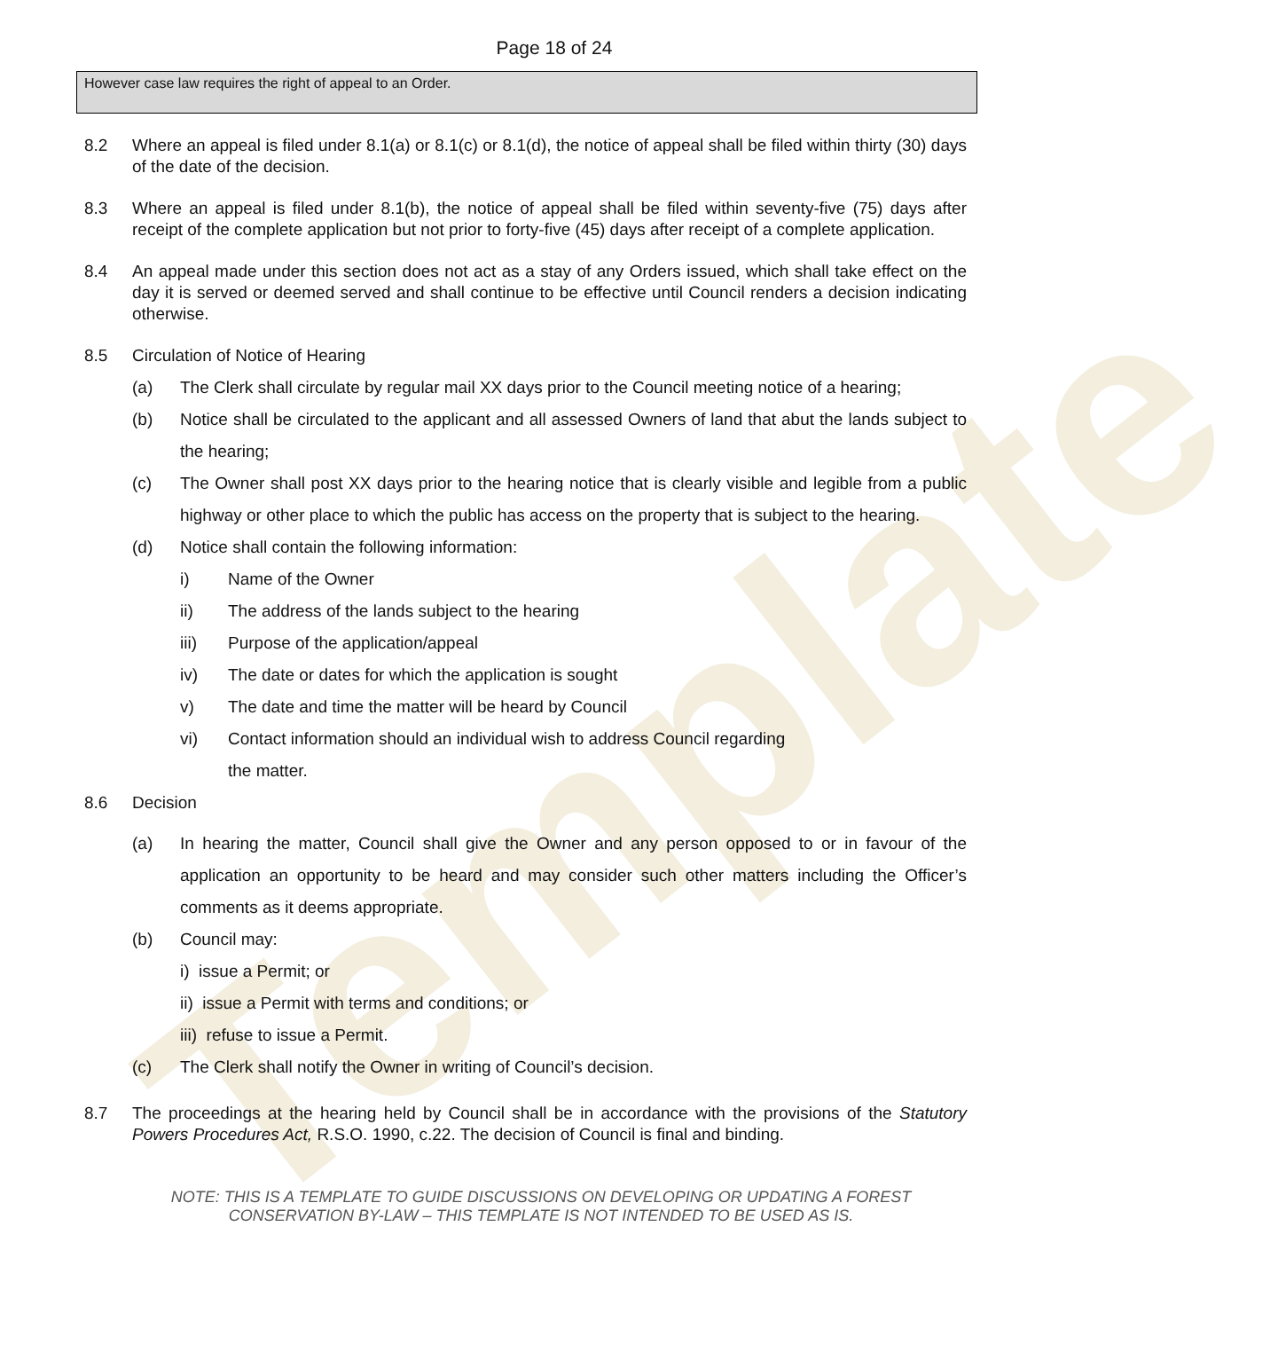Template
Page 18 of 24
However case law requires the right of appeal to an Order.
8.2 Where an appeal is filed under 8.1(a) or 8.1(c) or 8.1(d), the notice of appeal shall be filed within thirty (30) days of the date of the decision.
8.3 Where an appeal is filed under 8.1(b), the notice of appeal shall be filed within seventy-five (75) days after receipt of the complete application but not prior to forty-five (45) days after receipt of a complete application.
8.4 An appeal made under this section does not act as a stay of any Orders issued, which shall take effect on the day it is served or deemed served and shall continue to be effective until Council renders a decision indicating otherwise.
8.5 Circulation of Notice of Hearing
(a) The Clerk shall circulate by regular mail XX days prior to the Council meeting notice of a hearing;
(b) Notice shall be circulated to the applicant and all assessed Owners of land that abut the lands subject to the hearing;
(c) The Owner shall post XX days prior to the hearing notice that is clearly visible and legible from a public highway or other place to which the public has access on the property that is subject to the hearing.
(d) Notice shall contain the following information:
i) Name of the Owner
ii) The address of the lands subject to the hearing
iii) Purpose of the application/appeal
iv) The date or dates for which the application is sought
v) The date and time the matter will be heard by Council
vi) Contact information should an individual wish to address Council regarding
the matter.
8.6 Decision
(a) In hearing the matter, Council shall give the Owner and any person opposed to or in favour of the application an opportunity to be heard and may consider such other matters including the Officer’s comments as it deems appropriate.
(b) Council may:
i) issue a Permit; or
ii) issue a Permit with terms and conditions; or
iii) refuse to issue a Permit.
(c) The Clerk shall notify the Owner in writing of Council’s decision.
8.7 The proceedings at the hearing held by Council shall be in accordance with the provisions of the Statutory Powers Procedures Act, R.S.O. 1990, c.22. The decision of Council is final and binding.
NOTE: THIS IS A TEMPLATE TO GUIDE DISCUSSIONS ON DEVELOPING OR UPDATING A FOREST
CONSERVATION BY-LAW – THIS TEMPLATE IS NOT INTENDED TO BE USED AS IS.